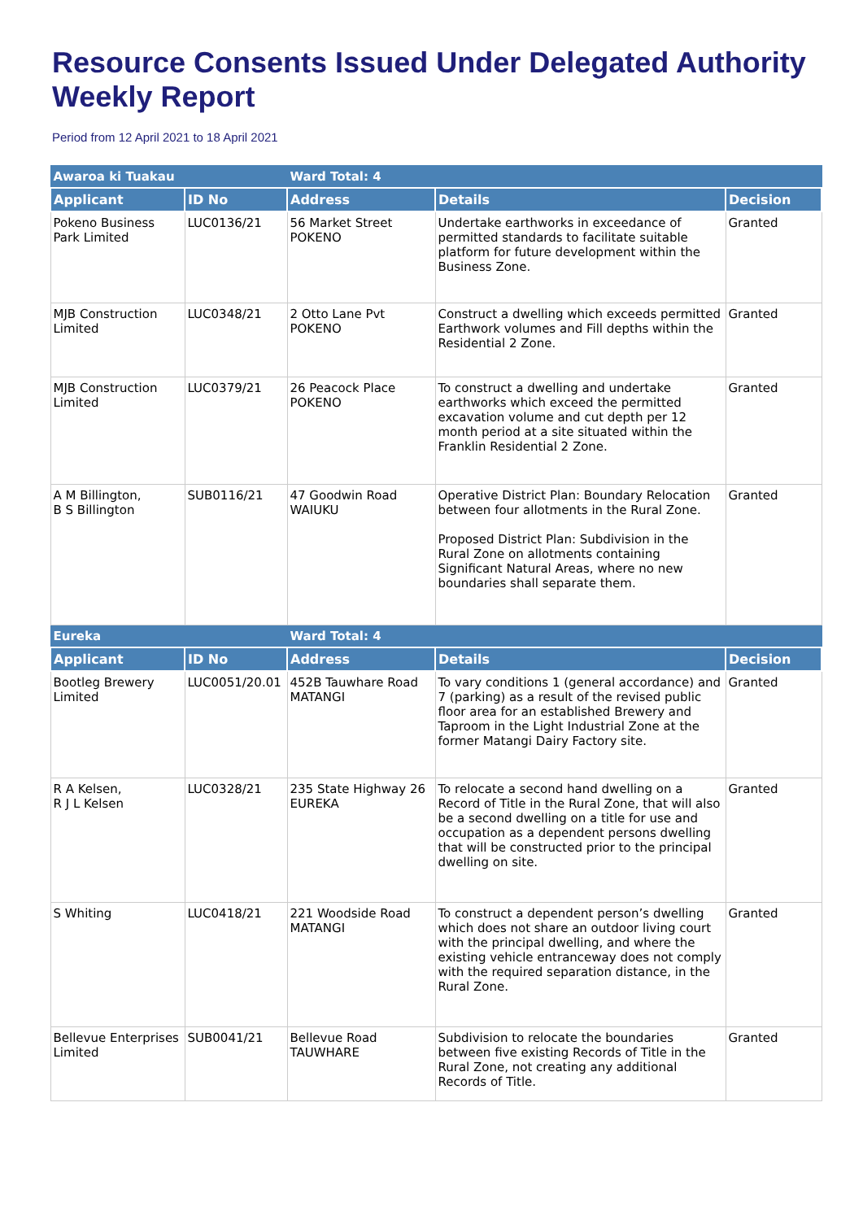Resource Consents Issued Under Delegated Authority Weekly Report
Period from 12 April 2021 to 18 April 2021
| Awaroa ki Tuakau | | Ward Total: 4 | | |
| Applicant | ID No | Address | Details | Decision |
| Pokeno Business Park Limited | LUC0136/21 | 56 Market Street POKENO | Undertake earthworks in exceedance of permitted standards to facilitate suitable platform for future development within the Business Zone. | Granted |
| MJB Construction Limited | LUC0348/21 | 2 Otto Lane Pvt POKENO | Construct a dwelling which exceeds permitted Earthwork volumes and Fill depths within the Residential 2 Zone. | Granted |
| MJB Construction Limited | LUC0379/21 | 26 Peacock Place POKENO | To construct a dwelling and undertake earthworks which exceed the permitted excavation volume and cut depth per 12 month period at a site situated within the Franklin Residential 2 Zone. | Granted |
| A M Billington, B S Billington | SUB0116/21 | 47 Goodwin Road WAIUKU | Operative District Plan: Boundary Relocation between four allotments in the Rural Zone. Proposed District Plan: Subdivision in the Rural Zone on allotments containing Significant Natural Areas, where no new boundaries shall separate them. | Granted |
| Eureka | | Ward Total: 4 | | |
| Applicant | ID No | Address | Details | Decision |
| Bootleg Brewery Limited | LUC0051/20.01 | 452B Tauwhare Road MATANGI | To vary conditions 1 (general accordance) and 7 (parking) as a result of the revised public floor area for an established Brewery and Taproom in the Light Industrial Zone at the former Matangi Dairy Factory site. | Granted |
| R A Kelsen, R J L Kelsen | LUC0328/21 | 235 State Highway 26 EUREKA | To relocate a second hand dwelling on a Record of Title in the Rural Zone, that will also be a second dwelling on a title for use and occupation as a dependent persons dwelling that will be constructed prior to the principal dwelling on site. | Granted |
| S Whiting | LUC0418/21 | 221 Woodside Road MATANGI | To construct a dependent person’s dwelling which does not share an outdoor living court with the principal dwelling, and where the existing vehicle entranceway does not comply with the required separation distance, in the Rural Zone. | Granted |
| Bellevue Enterprises Limited | SUB0041/21 | Bellevue Road TAUWHARE | Subdivision to relocate the boundaries between five existing Records of Title in the Rural Zone, not creating any additional Records of Title. | Granted |